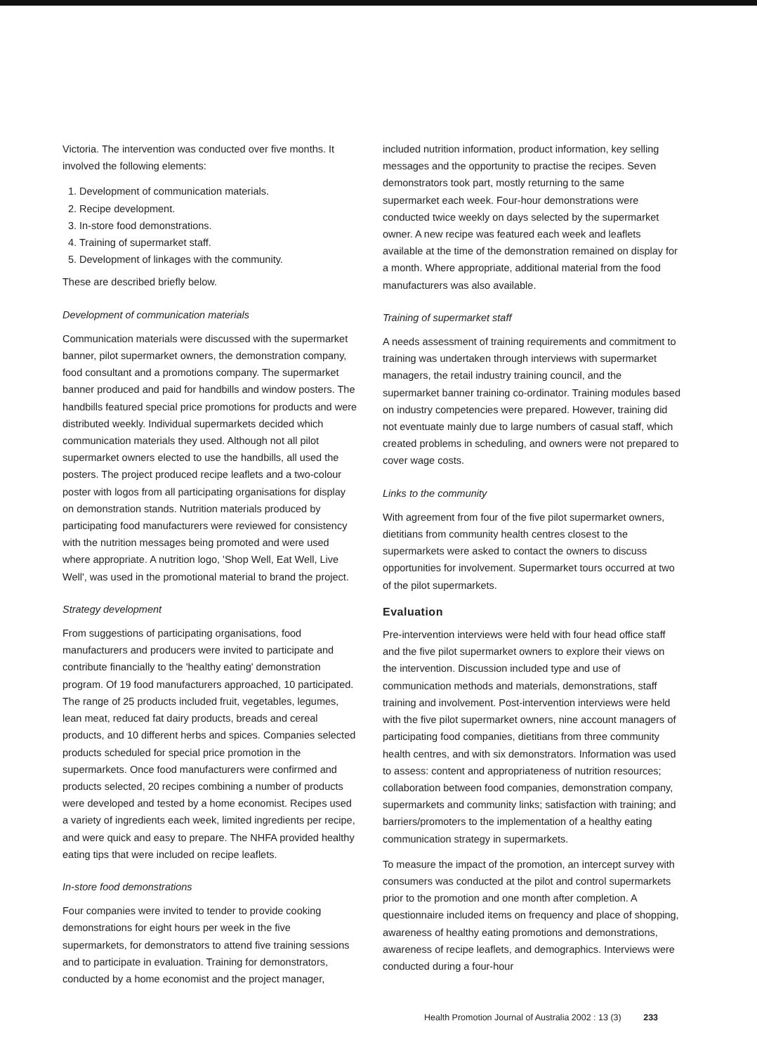Victoria. The intervention was conducted over five months. It involved the following elements:
1. Development of communication materials.
2. Recipe development.
3. In-store food demonstrations.
4. Training of supermarket staff.
5. Development of linkages with the community.
These are described briefly below.
Development of communication materials
Communication materials were discussed with the supermarket banner, pilot supermarket owners, the demonstration company, food consultant and a promotions company. The supermarket banner produced and paid for handbills and window posters. The handbills featured special price promotions for products and were distributed weekly. Individual supermarkets decided which communication materials they used. Although not all pilot supermarket owners elected to use the handbills, all used the posters. The project produced recipe leaflets and a two-colour poster with logos from all participating organisations for display on demonstration stands. Nutrition materials produced by participating food manufacturers were reviewed for consistency with the nutrition messages being promoted and were used where appropriate. A nutrition logo, 'Shop Well, Eat Well, Live Well', was used in the promotional material to brand the project.
Strategy development
From suggestions of participating organisations, food manufacturers and producers were invited to participate and contribute financially to the 'healthy eating' demonstration program. Of 19 food manufacturers approached, 10 participated. The range of 25 products included fruit, vegetables, legumes, lean meat, reduced fat dairy products, breads and cereal products, and 10 different herbs and spices. Companies selected products scheduled for special price promotion in the supermarkets. Once food manufacturers were confirmed and products selected, 20 recipes combining a number of products were developed and tested by a home economist. Recipes used a variety of ingredients each week, limited ingredients per recipe, and were quick and easy to prepare. The NHFA provided healthy eating tips that were included on recipe leaflets.
In-store food demonstrations
Four companies were invited to tender to provide cooking demonstrations for eight hours per week in the five supermarkets, for demonstrators to attend five training sessions and to participate in evaluation. Training for demonstrators, conducted by a home economist and the project manager,
included nutrition information, product information, key selling messages and the opportunity to practise the recipes. Seven demonstrators took part, mostly returning to the same supermarket each week. Four-hour demonstrations were conducted twice weekly on days selected by the supermarket owner. A new recipe was featured each week and leaflets available at the time of the demonstration remained on display for a month. Where appropriate, additional material from the food manufacturers was also available.
Training of supermarket staff
A needs assessment of training requirements and commitment to training was undertaken through interviews with supermarket managers, the retail industry training council, and the supermarket banner training co-ordinator. Training modules based on industry competencies were prepared. However, training did not eventuate mainly due to large numbers of casual staff, which created problems in scheduling, and owners were not prepared to cover wage costs.
Links to the community
With agreement from four of the five pilot supermarket owners, dietitians from community health centres closest to the supermarkets were asked to contact the owners to discuss opportunities for involvement. Supermarket tours occurred at two of the pilot supermarkets.
Evaluation
Pre-intervention interviews were held with four head office staff and the five pilot supermarket owners to explore their views on the intervention. Discussion included type and use of communication methods and materials, demonstrations, staff training and involvement. Post-intervention interviews were held with the five pilot supermarket owners, nine account managers of participating food companies, dietitians from three community health centres, and with six demonstrators. Information was used to assess: content and appropriateness of nutrition resources; collaboration between food companies, demonstration company, supermarkets and community links; satisfaction with training; and barriers/promoters to the implementation of a healthy eating communication strategy in supermarkets.
To measure the impact of the promotion, an intercept survey with consumers was conducted at the pilot and control supermarkets prior to the promotion and one month after completion. A questionnaire included items on frequency and place of shopping, awareness of healthy eating promotions and demonstrations, awareness of recipe leaflets, and demographics. Interviews were conducted during a four-hour
Health Promotion Journal of Australia 2002 : 13 (3) 233